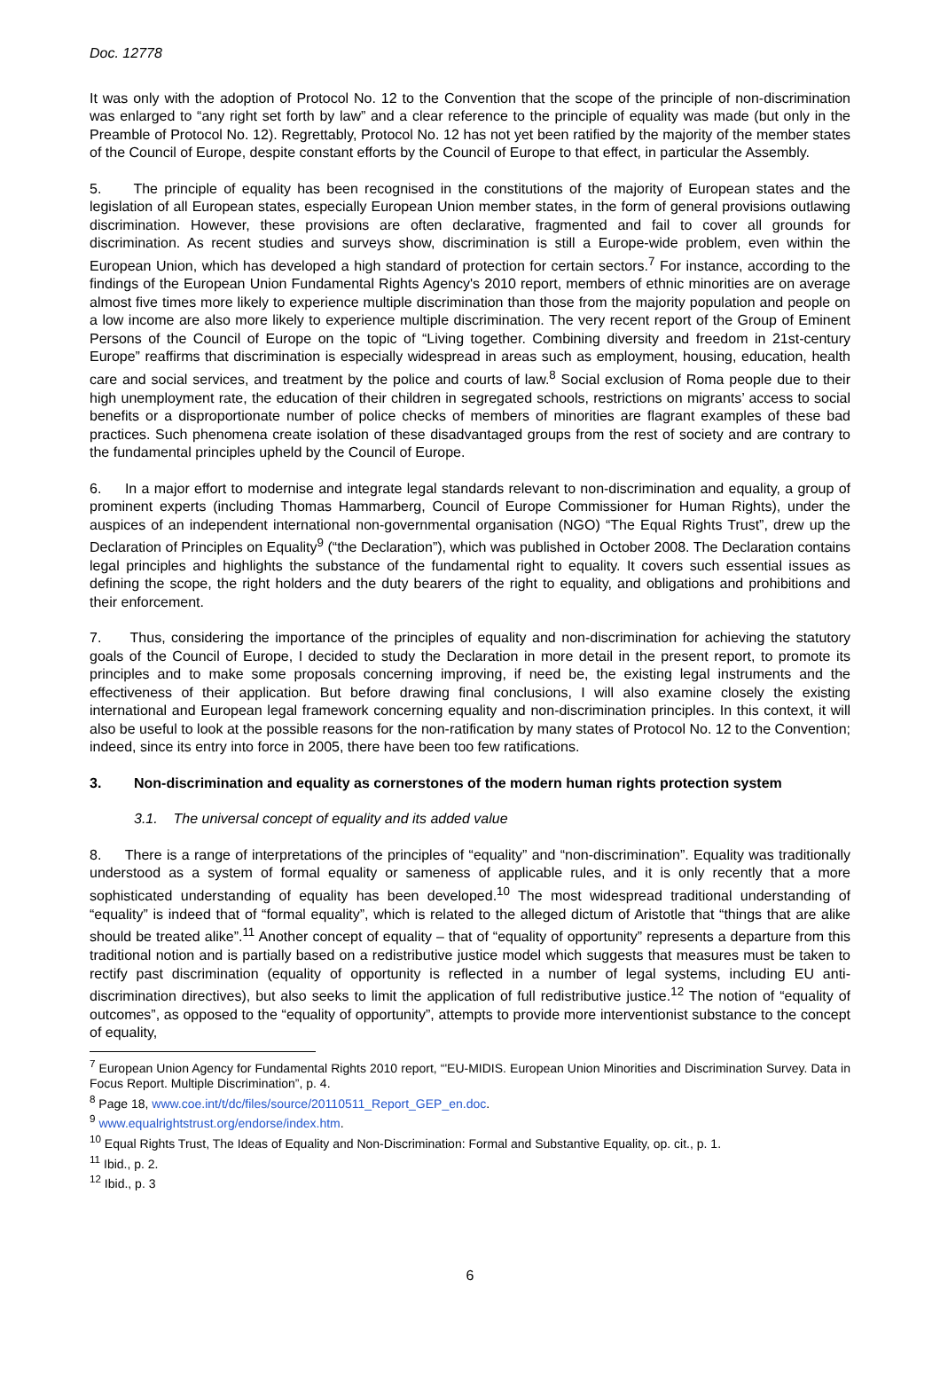Doc. 12778
It was only with the adoption of Protocol No. 12 to the Convention that the scope of the principle of non-discrimination was enlarged to “any right set forth by law” and a clear reference to the principle of equality was made (but only in the Preamble of Protocol No. 12). Regrettably, Protocol No. 12 has not yet been ratified by the majority of the member states of the Council of Europe, despite constant efforts by the Council of Europe to that effect, in particular the Assembly.
5. The principle of equality has been recognised in the constitutions of the majority of European states and the legislation of all European states, especially European Union member states, in the form of general provisions outlawing discrimination. However, these provisions are often declarative, fragmented and fail to cover all grounds for discrimination. As recent studies and surveys show, discrimination is still a Europe-wide problem, even within the European Union, which has developed a high standard of protection for certain sectors.<sup>7</sup> For instance, according to the findings of the European Union Fundamental Rights Agency's 2010 report, members of ethnic minorities are on average almost five times more likely to experience multiple discrimination than those from the majority population and people on a low income are also more likely to experience multiple discrimination. The very recent report of the Group of Eminent Persons of the Council of Europe on the topic of “Living together. Combining diversity and freedom in 21st-century Europe” reaffirms that discrimination is especially widespread in areas such as employment, housing, education, health care and social services, and treatment by the police and courts of law.<sup>8</sup> Social exclusion of Roma people due to their high unemployment rate, the education of their children in segregated schools, restrictions on migrants’ access to social benefits or a disproportionate number of police checks of members of minorities are flagrant examples of these bad practices. Such phenomena create isolation of these disadvantaged groups from the rest of society and are contrary to the fundamental principles upheld by the Council of Europe.
6. In a major effort to modernise and integrate legal standards relevant to non-discrimination and equality, a group of prominent experts (including Thomas Hammarberg, Council of Europe Commissioner for Human Rights), under the auspices of an independent international non-governmental organisation (NGO) “The Equal Rights Trust”, drew up the Declaration of Principles on Equality<sup>9</sup> (“the Declaration”), which was published in October 2008. The Declaration contains legal principles and highlights the substance of the fundamental right to equality. It covers such essential issues as defining the scope, the right holders and the duty bearers of the right to equality, and obligations and prohibitions and their enforcement.
7. Thus, considering the importance of the principles of equality and non-discrimination for achieving the statutory goals of the Council of Europe, I decided to study the Declaration in more detail in the present report, to promote its principles and to make some proposals concerning improving, if need be, the existing legal instruments and the effectiveness of their application. But before drawing final conclusions, I will also examine closely the existing international and European legal framework concerning equality and non-discrimination principles. In this context, it will also be useful to look at the possible reasons for the non-ratification by many states of Protocol No. 12 to the Convention; indeed, since its entry into force in 2005, there have been too few ratifications.
3. Non-discrimination and equality as cornerstones of the modern human rights protection system
3.1. The universal concept of equality and its added value
8. There is a range of interpretations of the principles of “equality” and “non-discrimination”. Equality was traditionally understood as a system of formal equality or sameness of applicable rules, and it is only recently that a more sophisticated understanding of equality has been developed.<sup>10</sup> The most widespread traditional understanding of “equality” is indeed that of “formal equality”, which is related to the alleged dictum of Aristotle that “things that are alike should be treated alike”.<sup>11</sup> Another concept of equality – that of “equality of opportunity” represents a departure from this traditional notion and is partially based on a redistributive justice model which suggests that measures must be taken to rectify past discrimination (equality of opportunity is reflected in a number of legal systems, including EU anti-discrimination directives), but also seeks to limit the application of full redistributive justice.<sup>12</sup> The notion of “equality of outcomes”, as opposed to the “equality of opportunity”, attempts to provide more interventionist substance to the concept of equality,
<sup>7</sup> European Union Agency for Fundamental Rights 2010 report, “'EU-MIDIS. European Union Minorities and Discrimination Survey. Data in Focus Report. Multiple Discrimination”, p. 4.
<sup>8</sup> Page 18, www.coe.int/t/dc/files/source/20110511_Report_GEP_en.doc.
<sup>9</sup> www.equalrightstrust.org/endorse/index.htm.
<sup>10</sup> Equal Rights Trust, The Ideas of Equality and Non-Discrimination: Formal and Substantive Equality, op. cit., p. 1.
<sup>11</sup> Ibid., p. 2.
<sup>12</sup> Ibid., p. 3
6